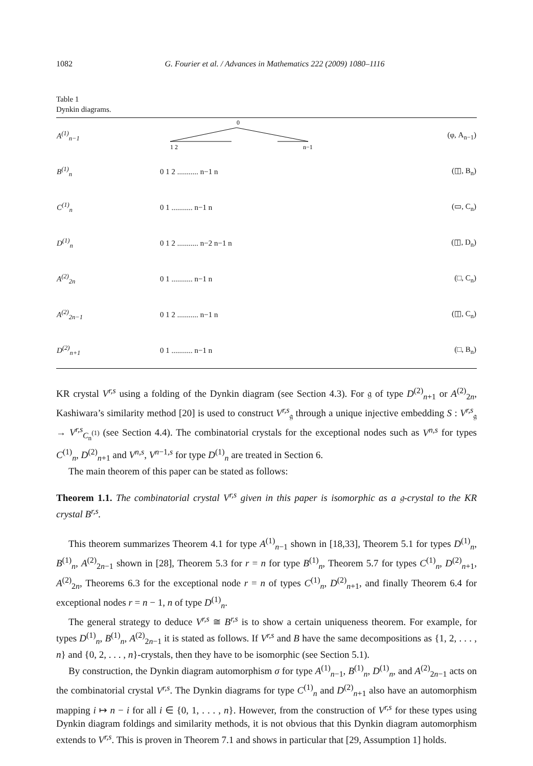1082 G. Fourier et al. / Advances in Mathematics 222 (2009) 1080–1116
Table 1
Dynkin diagrams.
| A<sup>(1)</sup><sub>n−1</sub> | 0 1 2 n−1 | (φ, A<sub>n−1</sub>) |
| B<sup>(1)</sup><sub>n</sub> | 0 1 2 ........... n−1 n | (◫, B<sub>n</sub>) |
| C<sup>(1)</sup><sub>n</sub> | 0 1 ........... n−1 n | (▭, C<sub>n</sub>) |
| D<sup>(1)</sup><sub>n</sub> | 0 1 2 ........... n−2 n−1 n | (◫, D<sub>n</sub>) |
| A<sup>(2)</sup><sub>2n</sub> | 0 1 ........... n−1 n | (□, C<sub>n</sub>) |
| A<sup>(2)</sup><sub>2n−1</sub> | 0 1 2 ........... n−1 n | (◫, C<sub>n</sub>) |
| D<sup>(2)</sup><sub>n+1</sub> | 0 1 ........... n−1 n | (□, B<sub>n</sub>) |
KR crystal V<sup>r,s</sup> using a folding of the Dynkin diagram (see Section 4.3). For 𝔤 of type D<sup>(2)</sup><sub>n+1</sub> or A<sup>(2)</sup><sub>2n</sub>, Kashiwara’s similarity method [20] is used to construct V<sup>r,s</sup><sub>𝔤</sub> through a unique injective embedding S : V<sup>r,s</sup><sub>𝔤</sub> → V<sup>r,s</sup><sub>C<sub>n</sub><sup>(1)</sup></sub> (see Section 4.4). The combinatorial crystals for the exceptional nodes such as V<sup>n,s</sup> for types C<sup>(1)</sup><sub>n</sub>, D<sup>(2)</sup><sub>n+1</sub> and V<sup>n,s</sup>, V<sup>n−1,s</sup> for type D<sup>(1)</sup><sub>n</sub> are treated in Section 6.
The main theorem of this paper can be stated as follows:
Theorem 1.1. The combinatorial crystal V<sup>r,s</sup> given in this paper is isomorphic as a 𝔤-crystal to the KR crystal B<sup>r,s</sup>.
This theorem summarizes Theorem 4.1 for type A<sup>(1)</sup><sub>n−1</sub> shown in [18,33], Theorem 5.1 for types D<sup>(1)</sup><sub>n</sub>, B<sup>(1)</sup><sub>n</sub>, A<sup>(2)</sup><sub>2n−1</sub> shown in [28], Theorem 5.3 for r = n for type B<sup>(1)</sup><sub>n</sub>, Theorem 5.7 for types C<sup>(1)</sup><sub>n</sub>, D<sup>(2)</sup><sub>n+1</sub>, A<sup>(2)</sup><sub>2n</sub>, Theorems 6.3 for the exceptional node r = n of types C<sup>(1)</sup><sub>n</sub>, D<sup>(2)</sup><sub>n+1</sub>, and finally Theorem 6.4 for exceptional nodes r = n − 1, n of type D<sup>(1)</sup><sub>n</sub>.
The general strategy to deduce V<sup>r,s</sup> ≅ B<sup>r,s</sup> is to show a certain uniqueness theorem. For example, for types D<sup>(1)</sup><sub>n</sub>, B<sup>(1)</sup><sub>n</sub>, A<sup>(2)</sup><sub>2n−1</sub> it is stated as follows. If V<sup>r,s</sup> and B have the same decompositions as {1, 2, . . . , n} and {0, 2, . . . , n}-crystals, then they have to be isomorphic (see Section 5.1).
By construction, the Dynkin diagram automorphism σ for type A<sup>(1)</sup><sub>n−1</sub>, B<sup>(1)</sup><sub>n</sub>, D<sup>(1)</sup><sub>n</sub>, and A<sup>(2)</sup><sub>2n−1</sub> acts on the combinatorial crystal V<sup>r,s</sup>. The Dynkin diagrams for type C<sup>(1)</sup><sub>n</sub> and D<sup>(2)</sup><sub>n+1</sub> also have an automorphism mapping i ↦ n − i for all i ∈ {0, 1, . . . , n}. However, from the construction of V<sup>r,s</sup> for these types using Dynkin diagram foldings and similarity methods, it is not obvious that this Dynkin diagram automorphism extends to V<sup>r,s</sup>. This is proven in Theorem 7.1 and shows in particular that [29, Assumption 1] holds.